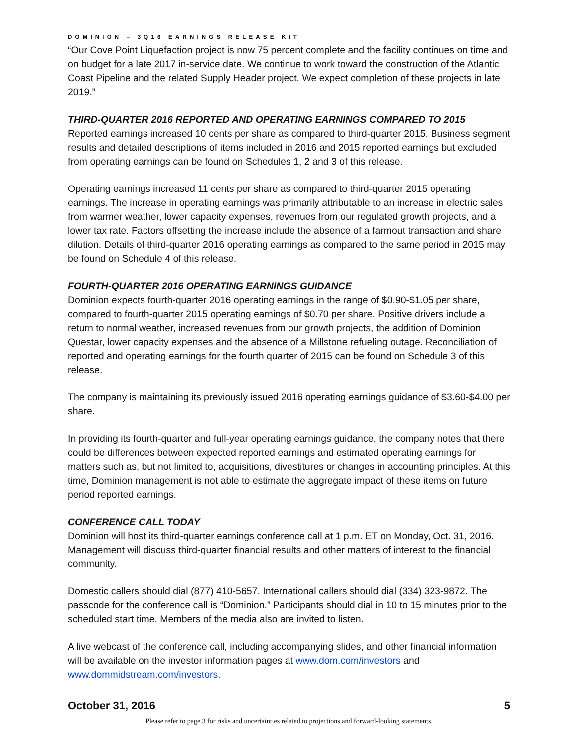DOMINION – 3Q16 EARNINGS RELEASE KIT
“Our Cove Point Liquefaction project is now 75 percent complete and the facility continues on time and on budget for a late 2017 in-service date. We continue to work toward the construction of the Atlantic Coast Pipeline and the related Supply Header project. We expect completion of these projects in late 2019.”
THIRD-QUARTER 2016 REPORTED AND OPERATING EARNINGS COMPARED TO 2015
Reported earnings increased 10 cents per share as compared to third-quarter 2015. Business segment results and detailed descriptions of items included in 2016 and 2015 reported earnings but excluded from operating earnings can be found on Schedules 1, 2 and 3 of this release.
Operating earnings increased 11 cents per share as compared to third-quarter 2015 operating earnings. The increase in operating earnings was primarily attributable to an increase in electric sales from warmer weather, lower capacity expenses, revenues from our regulated growth projects, and a lower tax rate. Factors offsetting the increase include the absence of a farmout transaction and share dilution. Details of third-quarter 2016 operating earnings as compared to the same period in 2015 may be found on Schedule 4 of this release.
FOURTH-QUARTER 2016 OPERATING EARNINGS GUIDANCE
Dominion expects fourth-quarter 2016 operating earnings in the range of $0.90-$1.05 per share, compared to fourth-quarter 2015 operating earnings of $0.70 per share. Positive drivers include a return to normal weather, increased revenues from our growth projects, the addition of Dominion Questar, lower capacity expenses and the absence of a Millstone refueling outage. Reconciliation of reported and operating earnings for the fourth quarter of 2015 can be found on Schedule 3 of this release.
The company is maintaining its previously issued 2016 operating earnings guidance of $3.60-$4.00 per share.
In providing its fourth-quarter and full-year operating earnings guidance, the company notes that there could be differences between expected reported earnings and estimated operating earnings for matters such as, but not limited to, acquisitions, divestitures or changes in accounting principles. At this time, Dominion management is not able to estimate the aggregate impact of these items on future period reported earnings.
CONFERENCE CALL TODAY
Dominion will host its third-quarter earnings conference call at 1 p.m. ET on Monday, Oct. 31, 2016. Management will discuss third-quarter financial results and other matters of interest to the financial community.
Domestic callers should dial (877) 410-5657. International callers should dial (334) 323-9872. The passcode for the conference call is “Dominion.” Participants should dial in 10 to 15 minutes prior to the scheduled start time. Members of the media also are invited to listen.
A live webcast of the conference call, including accompanying slides, and other financial information will be available on the investor information pages at www.dom.com/investors and www.dommidstream.com/investors.
October 31, 2016 5
Please refer to page 3 for risks and uncertainties related to projections and forward-looking statements.